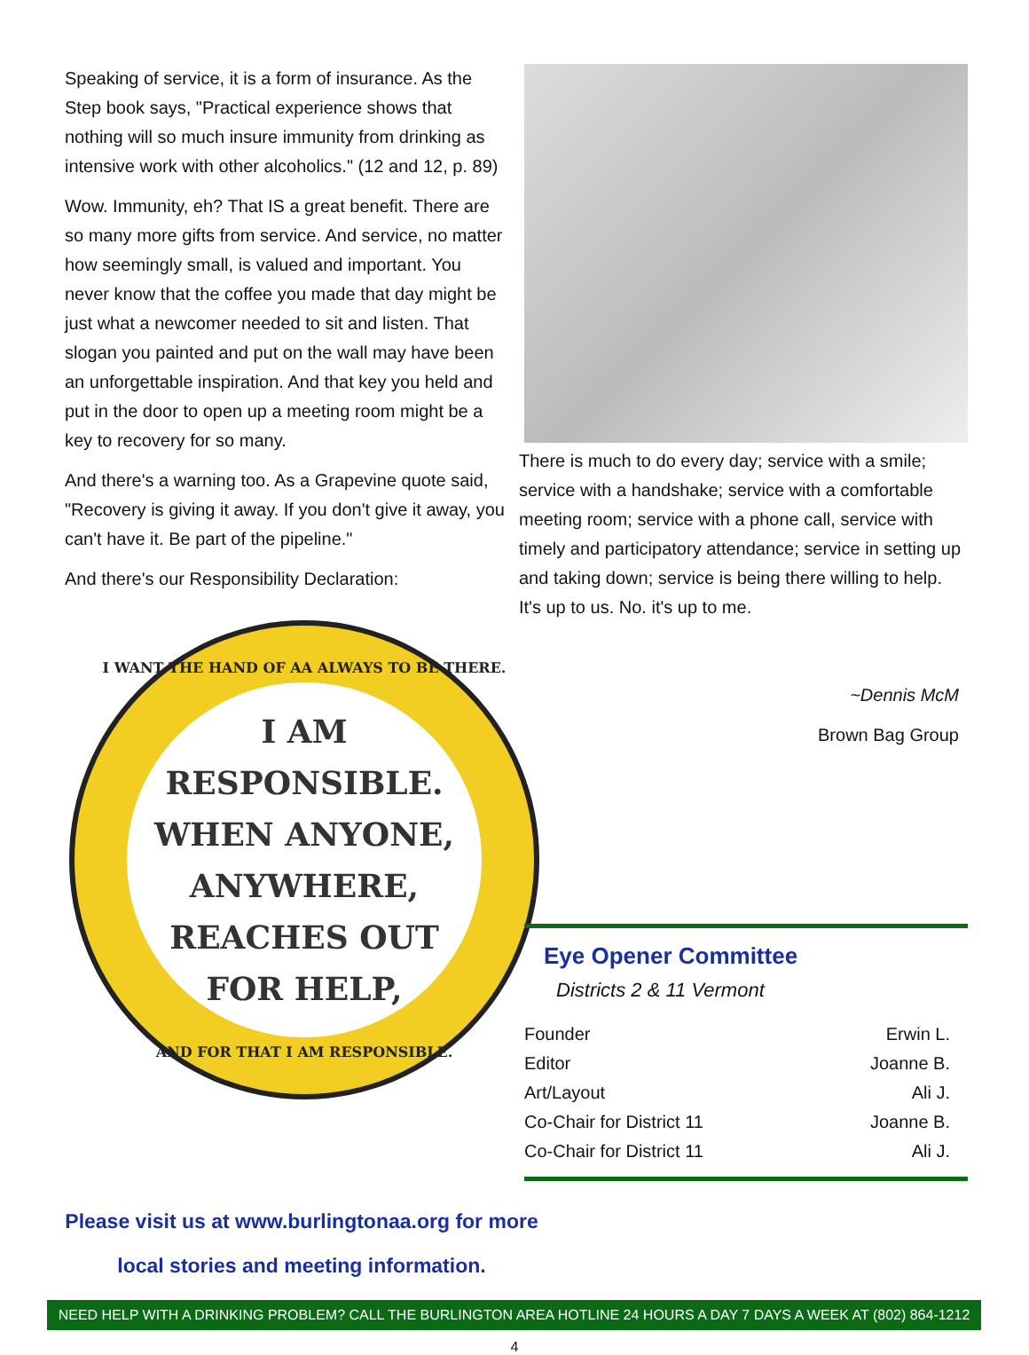Speaking of service, it is a form of insurance. As the Step book says, "Practical experience shows that nothing will so much insure immunity from drinking as intensive work with other alcoholics." (12 and 12, p. 89)
Wow. Immunity, eh? That IS a great benefit. There are so many more gifts from service. And service, no matter how seemingly small, is valued and important. You never know that the coffee you made that day might be just what a newcomer needed to sit and listen. That slogan you painted and put on the wall may have been an unforgettable inspiration. And that key you held and put in the door to open up a meeting room might be a key to recovery for so many.
And there's a warning too. As a Grapevine quote said, "Recovery is giving it away. If you don't give it away, you can't have it. Be part of the pipeline."
And there's our Responsibility Declaration:
I WANT THE HAND OF AA ALWAYS TO BE THERE.
I AM
RESPONSIBLE.
WHEN ANYONE,
ANYWHERE,
REACHES OUT
FOR HELP,
AND FOR THAT I AM RESPONSIBLE.
There is much to do every day; service with a smile; service with a handshake; service with a comfortable meeting room; service with a phone call, service with timely and participatory attendance; service in setting up and taking down; service is being there willing to help. It's up to us. No. it's up to me.
~Dennis McM
Brown Bag Group
Eye Opener Committee
Districts 2 & 11 Vermont
| Founder | Erwin L. |
| Editor | Joanne B. |
| Art/Layout | Ali J. |
| Co-Chair for District 11 | Joanne B. |
| Co-Chair for District 11 | Ali J. |
Please visit us at www.burlingtonaa.org for more
local stories and meeting information.
NEED HELP WITH A DRINKING PROBLEM? CALL THE BURLINGTON AREA HOTLINE 24 HOURS A DAY 7 DAYS A WEEK AT (802) 864-1212
4